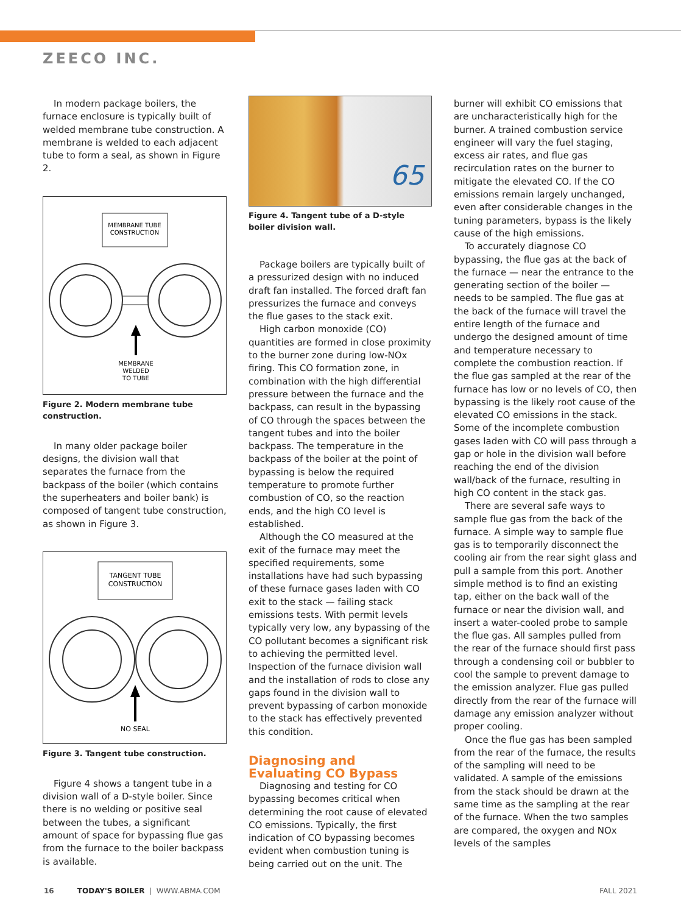ZEECO INC.
In modern package boilers, the furnace enclosure is typically built of welded membrane tube construction. A membrane is welded to each adjacent tube to form a seal, as shown in Figure 2.
MEMBRANE TUBE
CONSTRUCTION
MEMBRANE
WELDED
TO TUBE
Figure 2. Modern membrane tube construction.
In many older package boiler designs, the division wall that separates the furnace from the backpass of the boiler (which contains the superheaters and boiler bank) is composed of tangent tube construction, as shown in Figure 3.
TANGENT TUBE
CONSTRUCTION
NO SEAL
Figure 3. Tangent tube construction.
Figure 4 shows a tangent tube in a division wall of a D-style boiler. Since there is no welding or positive seal between the tubes, a significant amount of space for bypassing flue gas from the furnace to the boiler backpass is available.
65
Figure 4. Tangent tube of a D-style boiler division wall.
Package boilers are typically built of a pressurized design with no induced draft fan installed. The forced draft fan pressurizes the furnace and conveys the flue gases to the stack exit.
High carbon monoxide (CO) quantities are formed in close proximity to the burner zone during low-NOx firing. This CO formation zone, in combination with the high differential pressure between the furnace and the backpass, can result in the bypassing of CO through the spaces between the tangent tubes and into the boiler backpass. The temperature in the backpass of the boiler at the point of bypassing is below the required temperature to promote further combustion of CO, so the reaction ends, and the high CO level is established.
Although the CO measured at the exit of the furnace may meet the specified requirements, some installations have had such bypassing of these furnace gases laden with CO exit to the stack — failing stack emissions tests. With permit levels typically very low, any bypassing of the CO pollutant becomes a significant risk to achieving the permitted level. Inspection of the furnace division wall and the installation of rods to close any gaps found in the division wall to prevent bypassing of carbon monoxide to the stack has effectively prevented this condition.
Diagnosing and Evaluating CO Bypass
Diagnosing and testing for CO bypassing becomes critical when determining the root cause of elevated CO emissions. Typically, the first indication of CO bypassing becomes evident when combustion tuning is being carried out on the unit. The
burner will exhibit CO emissions that are uncharacteristically high for the burner. A trained combustion service engineer will vary the fuel staging, excess air rates, and flue gas recirculation rates on the burner to mitigate the elevated CO. If the CO emissions remain largely unchanged, even after considerable changes in the tuning parameters, bypass is the likely cause of the high emissions.
To accurately diagnose CO bypassing, the flue gas at the back of the furnace — near the entrance to the generating section of the boiler — needs to be sampled. The flue gas at the back of the furnace will travel the entire length of the furnace and undergo the designed amount of time and temperature necessary to complete the combustion reaction. If the flue gas sampled at the rear of the furnace has low or no levels of CO, then bypassing is the likely root cause of the elevated CO emissions in the stack. Some of the incomplete combustion gases laden with CO will pass through a gap or hole in the division wall before reaching the end of the division wall/back of the furnace, resulting in high CO content in the stack gas.
There are several safe ways to sample flue gas from the back of the furnace. A simple way to sample flue gas is to temporarily disconnect the cooling air from the rear sight glass and pull a sample from this port. Another simple method is to find an existing tap, either on the back wall of the furnace or near the division wall, and insert a water-cooled probe to sample the flue gas. All samples pulled from the rear of the furnace should first pass through a condensing coil or bubbler to cool the sample to prevent damage to the emission analyzer. Flue gas pulled directly from the rear of the furnace will damage any emission analyzer without proper cooling.
Once the flue gas has been sampled from the rear of the furnace, the results of the sampling will need to be validated. A sample of the emissions from the stack should be drawn at the same time as the sampling at the rear of the furnace. When the two samples are compared, the oxygen and NOx levels of the samples
16 TODAY'S BOILER | WWW.ABMA.COM FALL 2021